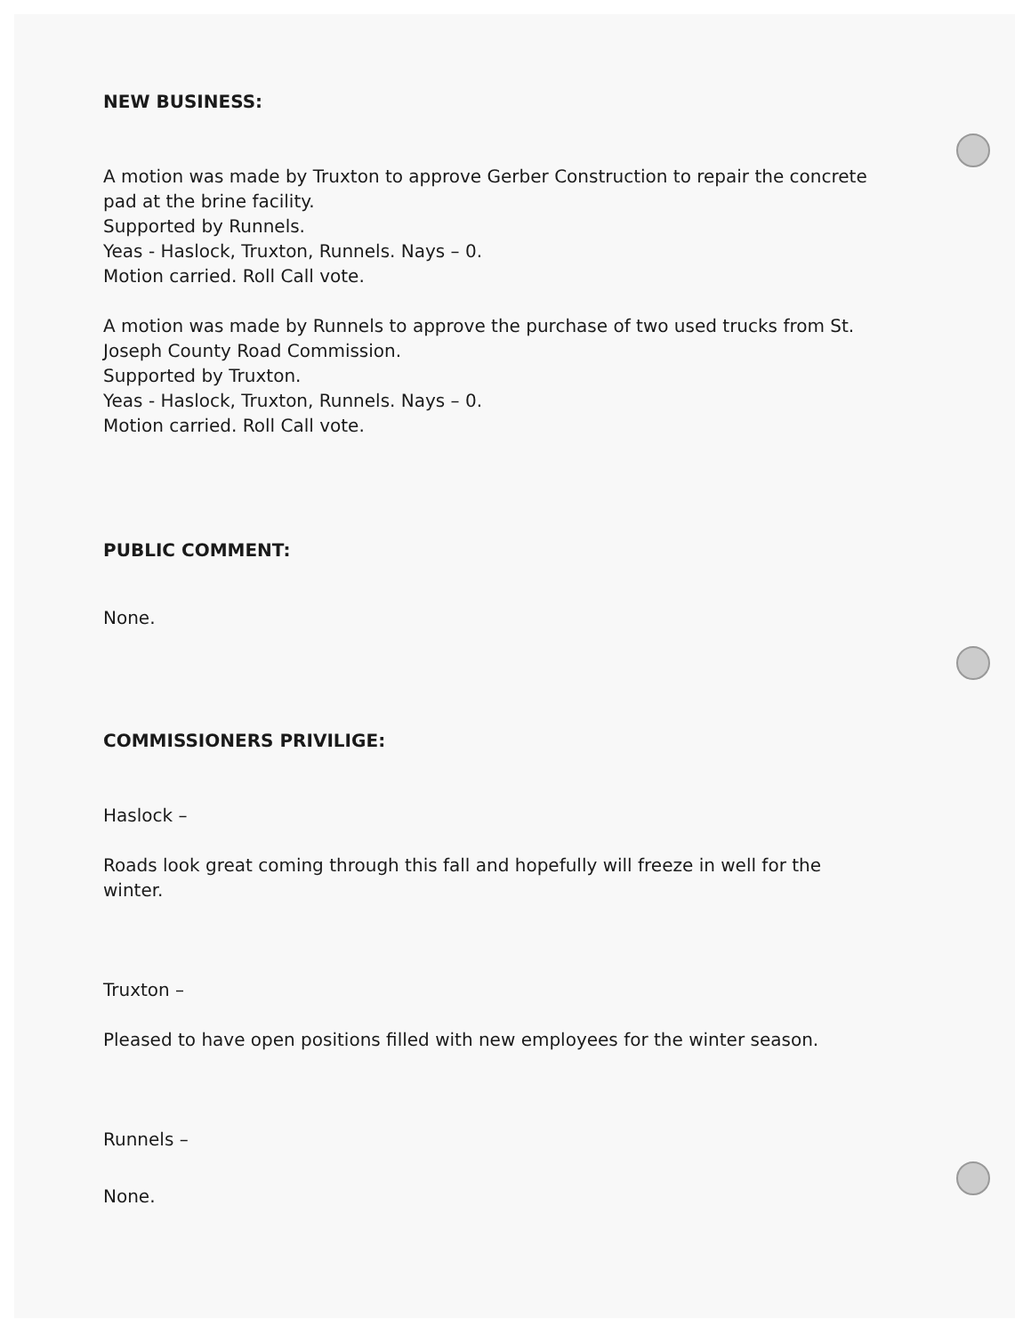NEW BUSINESS:
A motion was made by Truxton to approve Gerber Construction to repair the concrete pad at the brine facility.
Supported by Runnels.
Yeas - Haslock, Truxton, Runnels. Nays – 0.
Motion carried. Roll Call vote.
A motion was made by Runnels to approve the purchase of two used trucks from St. Joseph County Road Commission.
Supported by Truxton.
Yeas - Haslock, Truxton, Runnels. Nays – 0.
Motion carried. Roll Call vote.
PUBLIC COMMENT:
None.
COMMISSIONERS PRIVILIGE:
Haslock –
Roads look great coming through this fall and hopefully will freeze in well for the winter.
Truxton –
Pleased to have open positions filled with new employees for the winter season.
Runnels –
None.